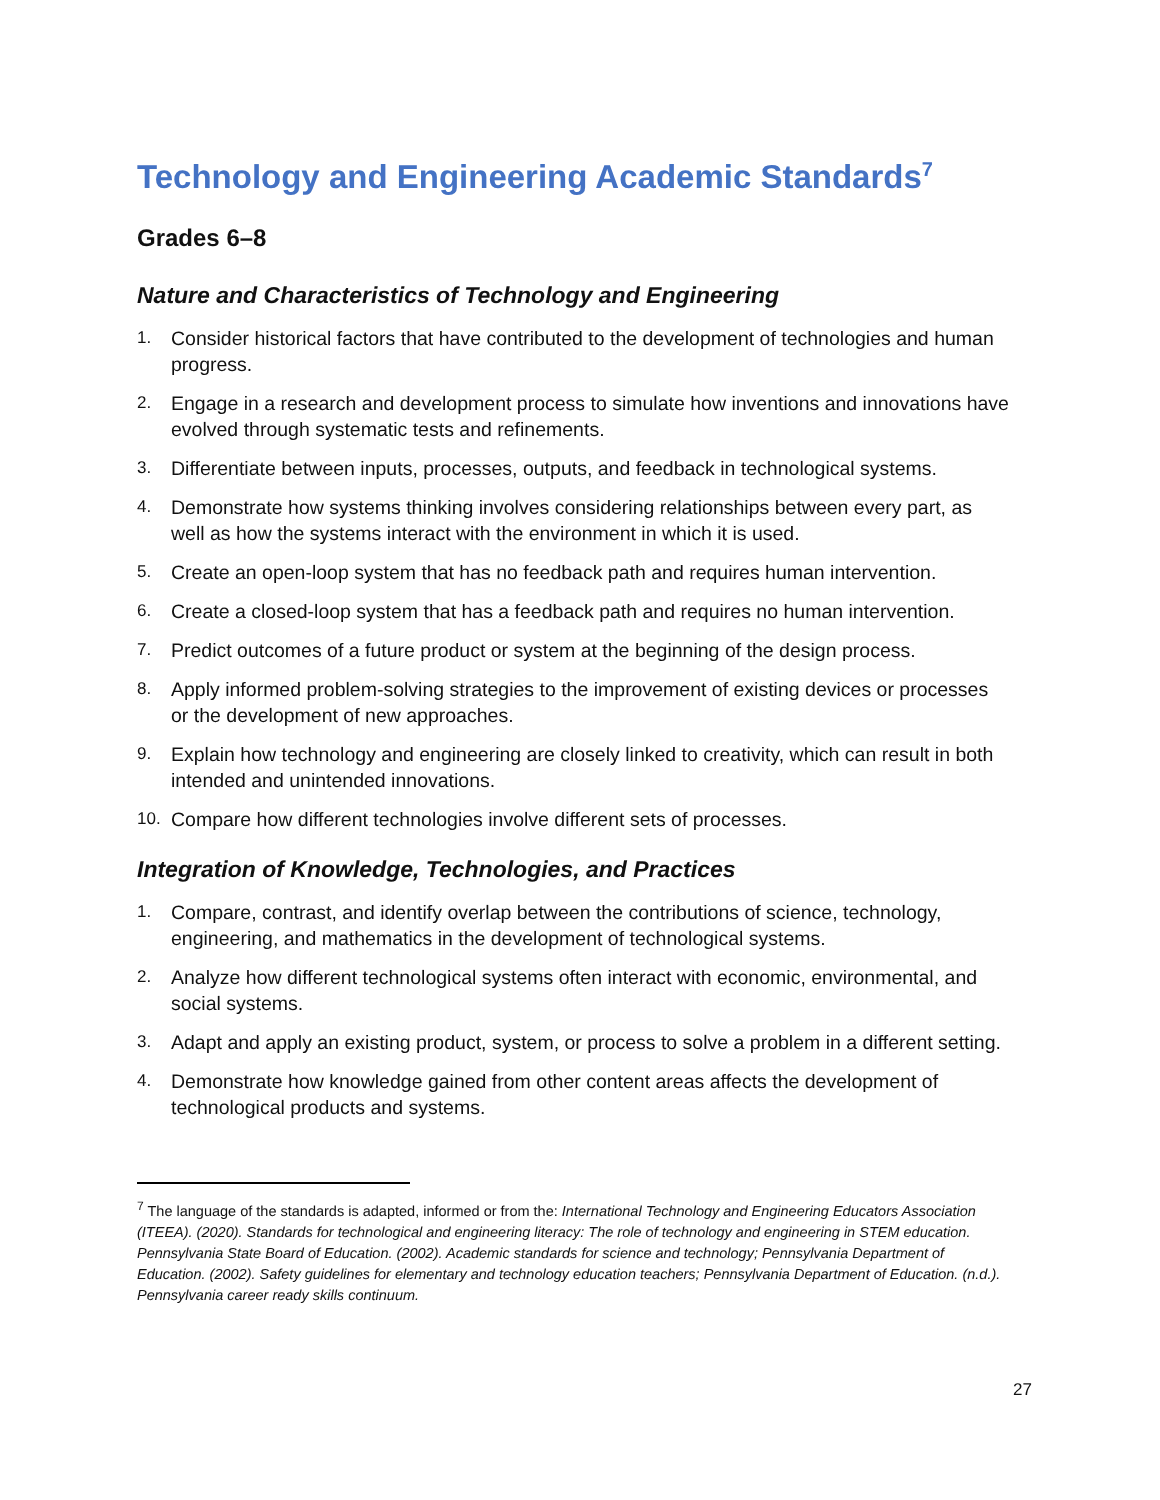Technology and Engineering Academic Standards<sup>7</sup>
Grades 6–8
Nature and Characteristics of Technology and Engineering
1. Consider historical factors that have contributed to the development of technologies and human progress.
2. Engage in a research and development process to simulate how inventions and innovations have evolved through systematic tests and refinements.
3. Differentiate between inputs, processes, outputs, and feedback in technological systems.
4. Demonstrate how systems thinking involves considering relationships between every part, as well as how the systems interact with the environment in which it is used.
5. Create an open-loop system that has no feedback path and requires human intervention.
6. Create a closed-loop system that has a feedback path and requires no human intervention.
7. Predict outcomes of a future product or system at the beginning of the design process.
8. Apply informed problem-solving strategies to the improvement of existing devices or processes or the development of new approaches.
9. Explain how technology and engineering are closely linked to creativity, which can result in both intended and unintended innovations.
10. Compare how different technologies involve different sets of processes.
Integration of Knowledge, Technologies, and Practices
1. Compare, contrast, and identify overlap between the contributions of science, technology, engineering, and mathematics in the development of technological systems.
2. Analyze how different technological systems often interact with economic, environmental, and social systems.
3. Adapt and apply an existing product, system, or process to solve a problem in a different setting.
4. Demonstrate how knowledge gained from other content areas affects the development of technological products and systems.
<sup>7</sup> The language of the standards is adapted, informed or from the: International Technology and Engineering Educators Association (ITEEA). (2020). Standards for technological and engineering literacy: The role of technology and engineering in STEM education. Pennsylvania State Board of Education. (2002). Academic standards for science and technology; Pennsylvania Department of Education. (2002). Safety guidelines for elementary and technology education teachers; Pennsylvania Department of Education. (n.d.). Pennsylvania career ready skills continuum.
27